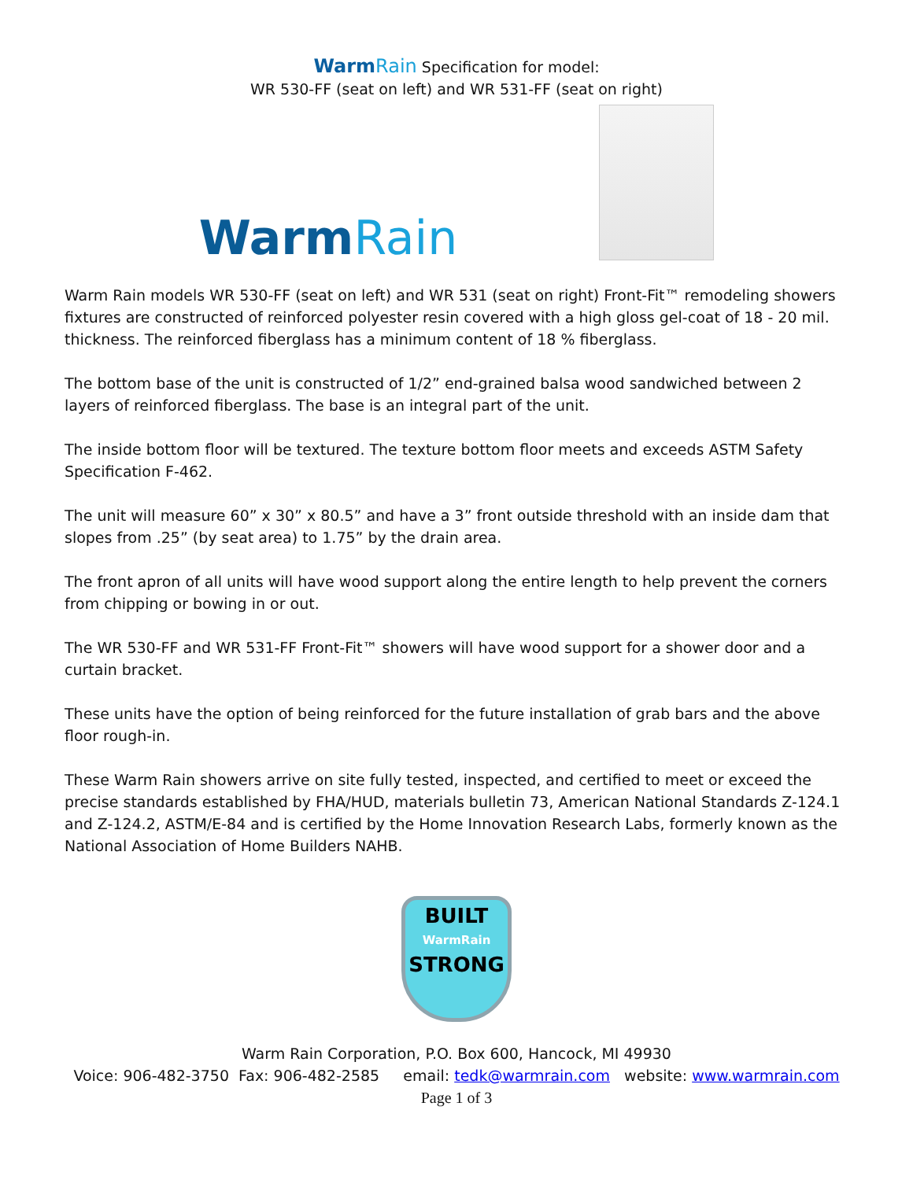Warm Rain Specification for model:
WR 530-FF (seat on left) and WR 531-FF (seat on right)
WarmRain
Warm Rain models WR 530-FF (seat on left) and WR 531 (seat on right) Front-Fit™ remodeling showers fixtures are constructed of reinforced polyester resin covered with a high gloss gel-coat of 18 - 20 mil. thickness. The reinforced fiberglass has a minimum content of 18 % fiberglass.
The bottom base of the unit is constructed of 1/2” end-grained balsa wood sandwiched between 2 layers of reinforced fiberglass. The base is an integral part of the unit.
The inside bottom floor will be textured. The texture bottom floor meets and exceeds ASTM Safety Specification F-462.
The unit will measure 60” x 30” x 80.5” and have a 3” front outside threshold with an inside dam that slopes from .25” (by seat area) to 1.75” by the drain area.
The front apron of all units will have wood support along the entire length to help prevent the corners from chipping or bowing in or out.
The WR 530-FF and WR 531-FF Front-Fit™ showers will have wood support for a shower door and a curtain bracket.
These units have the option of being reinforced for the future installation of grab bars and the above floor rough-in.
These Warm Rain showers arrive on site fully tested, inspected, and certified to meet or exceed the precise standards established by FHA/HUD, materials bulletin 73, American National Standards Z-124.1 and Z-124.2, ASTM/E-84 and is certified by the Home Innovation Research Labs, formerly known as the National Association of Home Builders NAHB.
BUILT
WarmRain
STRONG
Warm Rain Corporation, P.O. Box 600, Hancock, MI 49930
Voice: 906-482-3750 Fax: 906-482-2585 email: tedk@warmrain.com website: www.warmrain.com
Page 1 of 3